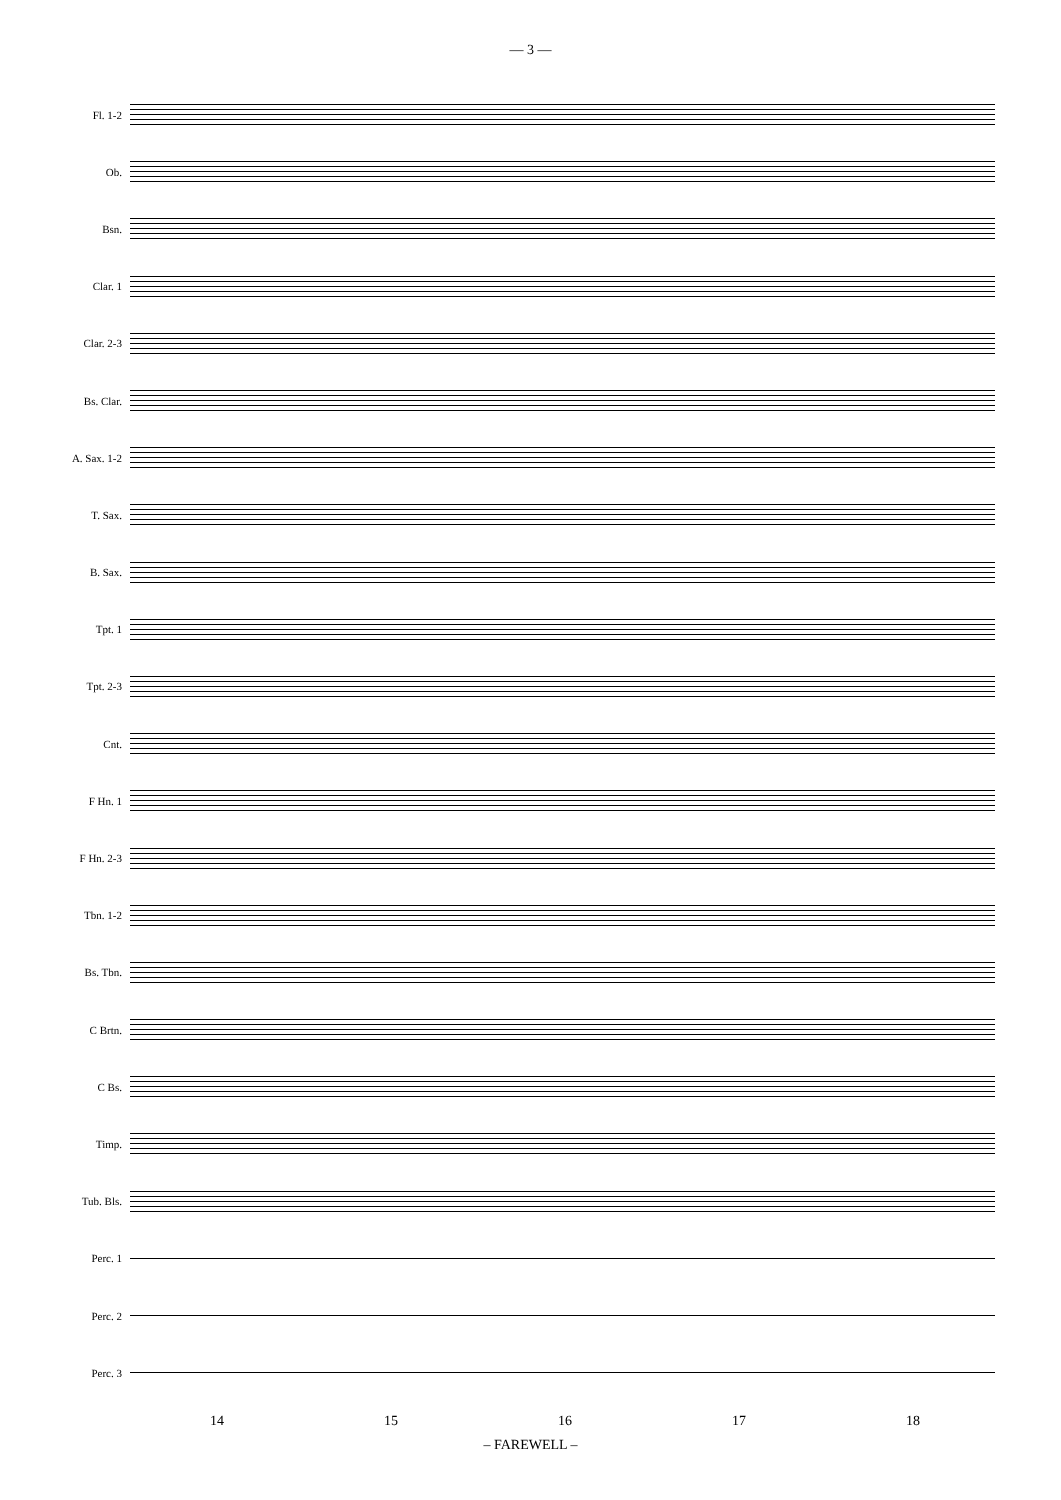— 3 —
Fl. 1-2
Ob.
Bsn.
Clar. 1
Clar. 2-3
Bs. Clar.
A. Sax. 1-2
T. Sax.
B. Sax.
Tpt. 1
Tpt. 2-3
Cnt.
F Hn. 1
F Hn. 2-3
Tbn. 1-2
Bs. Tbn.
C Brtn.
C Bs.
Timp.
Tub. Bls.
Perc. 1
Perc. 2
Perc. 3
14 15 16 17 18
– FAREWELL –